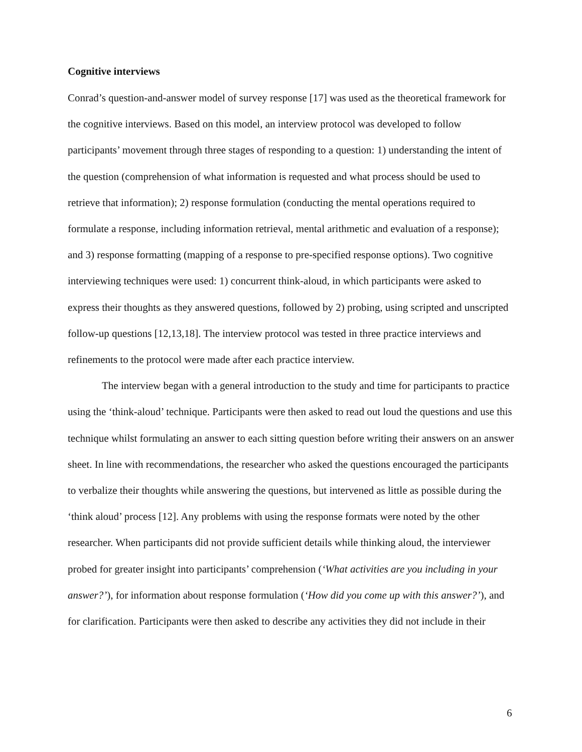Cognitive interviews
Conrad’s question-and-answer model of survey response [17] was used as the theoretical framework for the cognitive interviews. Based on this model, an interview protocol was developed to follow participants’ movement through three stages of responding to a question: 1) understanding the intent of the question (comprehension of what information is requested and what process should be used to retrieve that information); 2) response formulation (conducting the mental operations required to formulate a response, including information retrieval, mental arithmetic and evaluation of a response); and 3) response formatting (mapping of a response to pre-specified response options). Two cognitive interviewing techniques were used: 1) concurrent think-aloud, in which participants were asked to express their thoughts as they answered questions, followed by 2) probing, using scripted and unscripted follow-up questions [12,13,18]. The interview protocol was tested in three practice interviews and refinements to the protocol were made after each practice interview.
The interview began with a general introduction to the study and time for participants to practice using the ‘think-aloud’ technique. Participants were then asked to read out loud the questions and use this technique whilst formulating an answer to each sitting question before writing their answers on an answer sheet. In line with recommendations, the researcher who asked the questions encouraged the participants to verbalize their thoughts while answering the questions, but intervened as little as possible during the ‘think aloud’ process [12]. Any problems with using the response formats were noted by the other researcher. When participants did not provide sufficient details while thinking aloud, the interviewer probed for greater insight into participants’ comprehension (‘What activities are you including in your answer?’), for information about response formulation (‘How did you come up with this answer?’), and for clarification. Participants were then asked to describe any activities they did not include in their
6